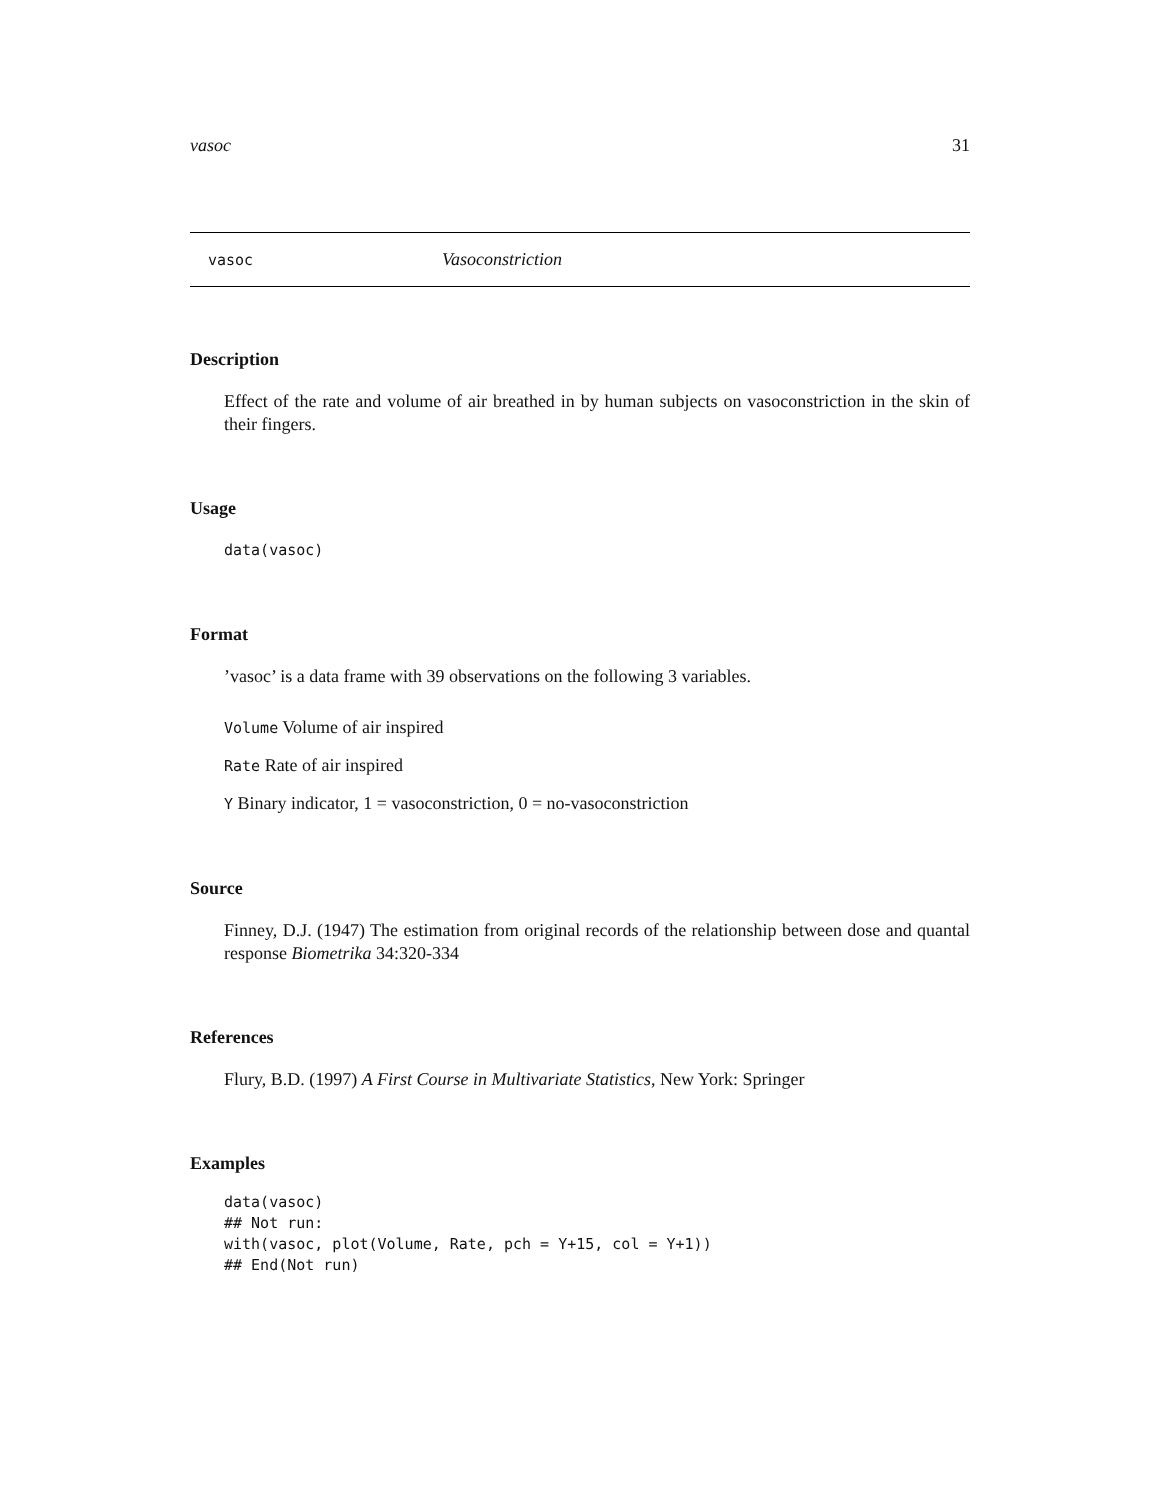vasoc 31
vasoc Vasoconstriction
Description
Effect of the rate and volume of air breathed in by human subjects on vasoconstriction in the skin of their fingers.
Usage
data(vasoc)
Format
’vasoc’ is a data frame with 39 observations on the following 3 variables.
Volume Volume of air inspired
Rate Rate of air inspired
Y Binary indicator, 1 = vasoconstriction, 0 = no-vasoconstriction
Source
Finney, D.J. (1947) The estimation from original records of the relationship between dose and quantal response Biometrika 34:320-334
References
Flury, B.D. (1997) A First Course in Multivariate Statistics, New York: Springer
Examples
data(vasoc)
## Not run:
with(vasoc, plot(Volume, Rate, pch = Y+15, col = Y+1))
## End(Not run)